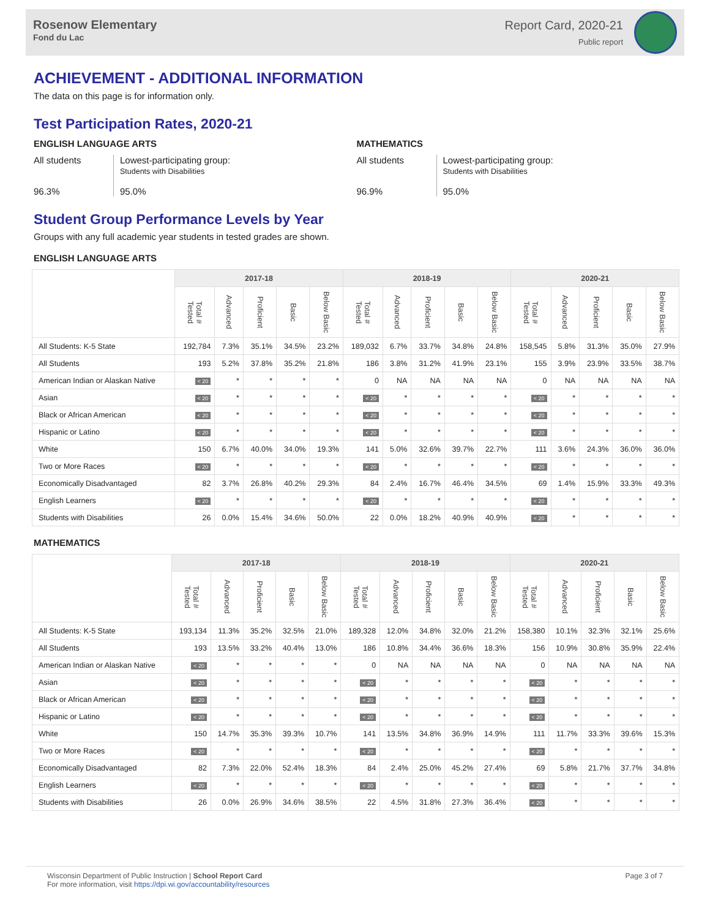Rosenow Elementary
Fond du Lac
Report Card, 2020-21
Public report
ACHIEVEMENT - ADDITIONAL INFORMATION
The data on this page is for information only.
Test Participation Rates, 2020-21
ENGLISH LANGUAGE ARTS
All students
96.3%
Lowest-participating group:
Students with Disabilities
95.0%
MATHEMATICS
All students
96.9%
Lowest-participating group:
Students with Disabilities
95.0%
Student Group Performance Levels by Year
Groups with any full academic year students in tested grades are shown.
ENGLISH LANGUAGE ARTS
| | 2017-18 | | | | | 2018-19 | | | | | 2020-21 | | | | |
| --- | --- | --- | --- | --- | --- | --- | --- | --- | --- | --- | --- | --- | --- | --- | --- |
| | Total # Tested | Advanced | Proficient | Basic | Below Basic | Total # Tested | Advanced | Proficient | Basic | Below Basic | Total # Tested | Advanced | Proficient | Basic | Below Basic |
| All Students: K-5 State | 192,784 | 7.3% | 35.1% | 34.5% | 23.2% | 189,032 | 6.7% | 33.7% | 34.8% | 24.8% | 158,545 | 5.8% | 31.3% | 35.0% | 27.9% |
| All Students | 193 | 5.2% | 37.8% | 35.2% | 21.8% | 186 | 3.8% | 31.2% | 41.9% | 23.1% | 155 | 3.9% | 23.9% | 33.5% | 38.7% |
| American Indian or Alaskan Native | < 20 | * | * | * | * | 0 | NA | NA | NA | NA | 0 | NA | NA | NA | NA |
| Asian | < 20 | * | * | * | * | < 20 | * | * | * | * | < 20 | * | * | * | * |
| Black or African American | < 20 | * | * | * | * | < 20 | * | * | * | * | < 20 | * | * | * | * |
| Hispanic or Latino | < 20 | * | * | * | * | < 20 | * | * | * | * | < 20 | * | * | * | * |
| White | 150 | 6.7% | 40.0% | 34.0% | 19.3% | 141 | 5.0% | 32.6% | 39.7% | 22.7% | 111 | 3.6% | 24.3% | 36.0% | 36.0% |
| Two or More Races | < 20 | * | * | * | * | < 20 | * | * | * | * | < 20 | * | * | * | * |
| Economically Disadvantaged | 82 | 3.7% | 26.8% | 40.2% | 29.3% | 84 | 2.4% | 16.7% | 46.4% | 34.5% | 69 | 1.4% | 15.9% | 33.3% | 49.3% |
| English Learners | < 20 | * | * | * | * | < 20 | * | * | * | * | < 20 | * | * | * | * |
| Students with Disabilities | 26 | 0.0% | 15.4% | 34.6% | 50.0% | 22 | 0.0% | 18.2% | 40.9% | 40.9% | < 20 | * | * | * | * |
MATHEMATICS
| | 2017-18 | | | | | 2018-19 | | | | | 2020-21 | | | | |
| --- | --- | --- | --- | --- | --- | --- | --- | --- | --- | --- | --- | --- | --- | --- | --- |
| | Total # Tested | Advanced | Proficient | Basic | Below Basic | Total # Tested | Advanced | Proficient | Basic | Below Basic | Total # Tested | Advanced | Proficient | Basic | Below Basic |
| All Students: K-5 State | 193,134 | 11.3% | 35.2% | 32.5% | 21.0% | 189,328 | 12.0% | 34.8% | 32.0% | 21.2% | 158,380 | 10.1% | 32.3% | 32.1% | 25.6% |
| All Students | 193 | 13.5% | 33.2% | 40.4% | 13.0% | 186 | 10.8% | 34.4% | 36.6% | 18.3% | 156 | 10.9% | 30.8% | 35.9% | 22.4% |
| American Indian or Alaskan Native | < 20 | * | * | * | * | 0 | NA | NA | NA | NA | 0 | NA | NA | NA | NA |
| Asian | < 20 | * | * | * | * | < 20 | * | * | * | * | < 20 | * | * | * | * |
| Black or African American | < 20 | * | * | * | * | < 20 | * | * | * | * | < 20 | * | * | * | * |
| Hispanic or Latino | < 20 | * | * | * | * | < 20 | * | * | * | * | < 20 | * | * | * | * |
| White | 150 | 14.7% | 35.3% | 39.3% | 10.7% | 141 | 13.5% | 34.8% | 36.9% | 14.9% | 111 | 11.7% | 33.3% | 39.6% | 15.3% |
| Two or More Races | < 20 | * | * | * | * | < 20 | * | * | * | * | < 20 | * | * | * | * |
| Economically Disadvantaged | 82 | 7.3% | 22.0% | 52.4% | 18.3% | 84 | 2.4% | 25.0% | 45.2% | 27.4% | 69 | 5.8% | 21.7% | 37.7% | 34.8% |
| English Learners | < 20 | * | * | * | * | < 20 | * | * | * | * | < 20 | * | * | * | * |
| Students with Disabilities | 26 | 0.0% | 26.9% | 34.6% | 38.5% | 22 | 4.5% | 31.8% | 27.3% | 36.4% | < 20 | * | * | * | * |
Wisconsin Department of Public Instruction | School Report Card
For more information, visit https://dpi.wi.gov/accountability/resources
Page 3 of 7